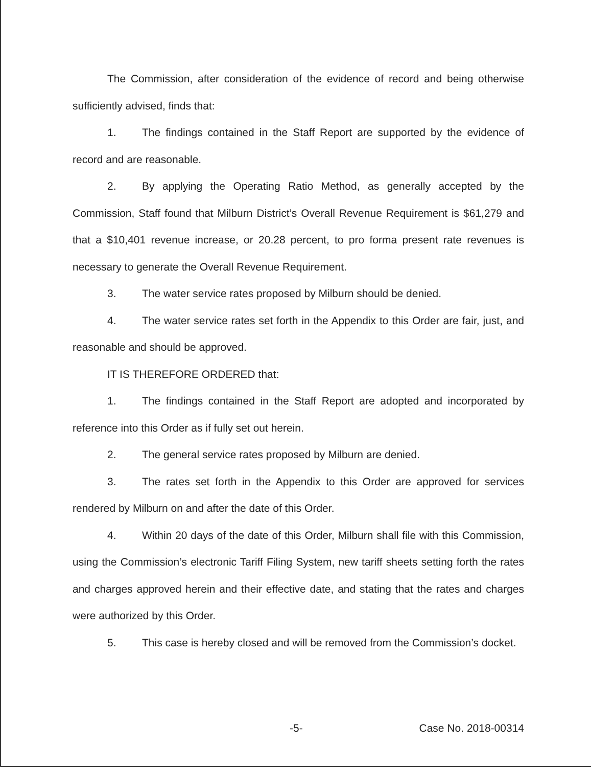The Commission, after consideration of the evidence of record and being otherwise sufficiently advised, finds that:
1. The findings contained in the Staff Report are supported by the evidence of record and are reasonable.
2. By applying the Operating Ratio Method, as generally accepted by the Commission, Staff found that Milburn District’s Overall Revenue Requirement is $61,279 and that a $10,401 revenue increase, or 20.28 percent, to pro forma present rate revenues is necessary to generate the Overall Revenue Requirement.
3. The water service rates proposed by Milburn should be denied.
4. The water service rates set forth in the Appendix to this Order are fair, just, and reasonable and should be approved.
IT IS THEREFORE ORDERED that:
1. The findings contained in the Staff Report are adopted and incorporated by reference into this Order as if fully set out herein.
2. The general service rates proposed by Milburn are denied.
3. The rates set forth in the Appendix to this Order are approved for services rendered by Milburn on and after the date of this Order.
4. Within 20 days of the date of this Order, Milburn shall file with this Commission, using the Commission’s electronic Tariff Filing System, new tariff sheets setting forth the rates and charges approved herein and their effective date, and stating that the rates and charges were authorized by this Order.
5. This case is hereby closed and will be removed from the Commission’s docket.
-5- Case No. 2018-00314